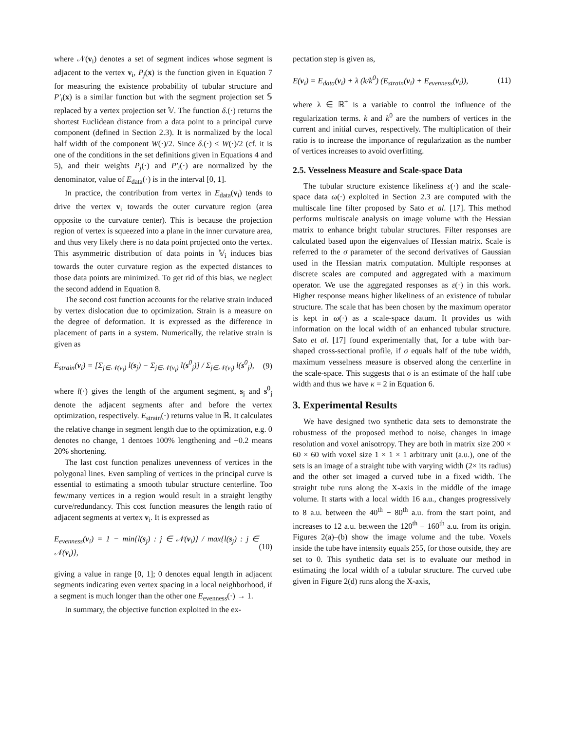where 𝒩(v<sub>i</sub>) denotes a set of segment indices whose segment is adjacent to the vertex v<sub>i</sub>, P<sub>j</sub>(x) is the function given in Equation 7 for measuring the existence probability of tubular structure and P′<sub>i</sub>(x) is a similar function but with the segment projection set 𝕊 replaced by a vertex projection set 𝕍. The function δ.(·) returns the shortest Euclidean distance from a data point to a principal curve component (defined in Section 2.3). It is normalized by the local half width of the component W(·)/2. Since δ.(·) ≤ W(·)/2 (cf. it is one of the conditions in the set definitions given in Equations 4 and 5), and their weights P<sub>j</sub>(·) and P′<sub>i</sub>(·) are normalized by the denominator, value of E<sub>data</sub>(·) is in the interval [0, 1].
In practice, the contribution from vertex in E<sub>data</sub>(v<sub>i</sub>) tends to drive the vertex v<sub>i</sub> towards the outer curvature region (area opposite to the curvature center). This is because the projection region of vertex is squeezed into a plane in the inner curvature area, and thus very likely there is no data point projected onto the vertex. This asymmetric distribution of data points in 𝕍<sub>i</sub> induces bias towards the outer curvature region as the expected distances to those data points are minimized. To get rid of this bias, we neglect the second addend in Equation 8.
The second cost function accounts for the relative strain induced by vertex dislocation due to optimization. Strain is a measure on the degree of deformation. It is expressed as the difference in placement of parts in a system. Numerically, the relative strain is given as
E<sub>strain</sub>(v<sub>i</sub>) = [Σ<sub>j∈𝒩(v<sub>i</sub>)</sub> l(s<sub>j</sub>) − Σ<sub>j∈𝒩(v<sub>i</sub>)</sub> l(s<sup>0</sup><sub>j</sub>)] / Σ<sub>j∈𝒩(v<sub>i</sub>)</sub> l(s<sup>0</sup><sub>j</sub>), (9)
where l(·) gives the length of the argument segment, s<sub>j</sub> and s<sup>0</sup><sub>j</sub> denote the adjacent segments after and before the vertex optimization, respectively. E<sub>strain</sub>(·) returns value in ℝ. It calculates the relative change in segment length due to the optimization, e.g. 0 denotes no change, 1 dentoes 100% lengthening and −0.2 means 20% shortening.
The last cost function penalizes unevenness of vertices in the polygonal lines. Even sampling of vertices in the principal curve is essential to estimating a smooth tubular structure centerline. Too few/many vertices in a region would result in a straight lengthy curve/redundancy. This cost function measures the length ratio of adjacent segments at vertex v<sub>i</sub>. It is expressed as
E<sub>evenness</sub>(v<sub>i</sub>) = 1 − min{l(s<sub>j</sub>) : j ∈ 𝒩(v<sub>i</sub>)} / max{l(s<sub>j</sub>) : j ∈ 𝒩(v<sub>i</sub>)}, (10)
giving a value in range [0, 1]; 0 denotes equal length in adjacent segments indicating even vertex spacing in a local neighborhood, if a segment is much longer than the other one E<sub>evenness</sub>(·) → 1.
In summary, the objective function exploited in the ex-
pectation step is given as,
E(v<sub>i</sub>) = E<sub>data</sub>(v<sub>i</sub>) + λ (k/k<sup>0</sup>) (E<sub>strain</sub>(v<sub>i</sub>) + E<sub>evenness</sub>(v<sub>i</sub>)), (11)
where λ ∈ ℝ<sup>+</sup> is a variable to control the influence of the regularization terms. k and k<sup>0</sup> are the numbers of vertices in the current and initial curves, respectively. The multiplication of their ratio is to increase the importance of regularization as the number of vertices increases to avoid overfitting.
2.5. Vesselness Measure and Scale-space Data
The tubular structure existence likeliness ε(·) and the scale-space data ω(·) exploited in Section 2.3 are computed with the multiscale line filter proposed by Sato et al. [17]. This method performs multiscale analysis on image volume with the Hessian matrix to enhance bright tubular structures. Filter responses are calculated based upon the eigenvalues of Hessian matrix. Scale is referred to the σ parameter of the second derivatives of Gaussian used in the Hessian matrix computation. Multiple responses at discrete scales are computed and aggregated with a maximum operator. We use the aggregated responses as ε(·) in this work. Higher response means higher likeliness of an existence of tubular structure. The scale that has been chosen by the maximum operator is kept in ω(·) as a scale-space datum. It provides us with information on the local width of an enhanced tubular structure. Sato et al. [17] found experimentally that, for a tube with bar-shaped cross-sectional profile, if σ equals half of the tube width, maximum vesselness measure is observed along the centerline in the scale-space. This suggests that σ is an estimate of the half tube width and thus we have κ = 2 in Equation 6.
3. Experimental Results
We have designed two synthetic data sets to demonstrate the robustness of the proposed method to noise, changes in image resolution and voxel anisotropy. They are both in matrix size 200 × 60 × 60 with voxel size 1 × 1 × 1 arbitrary unit (a.u.), one of the sets is an image of a straight tube with varying width (2× its radius) and the other set imaged a curved tube in a fixed width. The straight tube runs along the X-axis in the middle of the image volume. It starts with a local width 16 a.u., changes progressively to 8 a.u. between the 40<sup>th</sup> − 80<sup>th</sup> a.u. from the start point, and increases to 12 a.u. between the 120<sup>th</sup> − 160<sup>th</sup> a.u. from its origin. Figures 2(a)–(b) show the image volume and the tube. Voxels inside the tube have intensity equals 255, for those outside, they are set to 0. This synthetic data set is to evaluate our method in estimating the local width of a tubular structure. The curved tube given in Figure 2(d) runs along the X-axis,